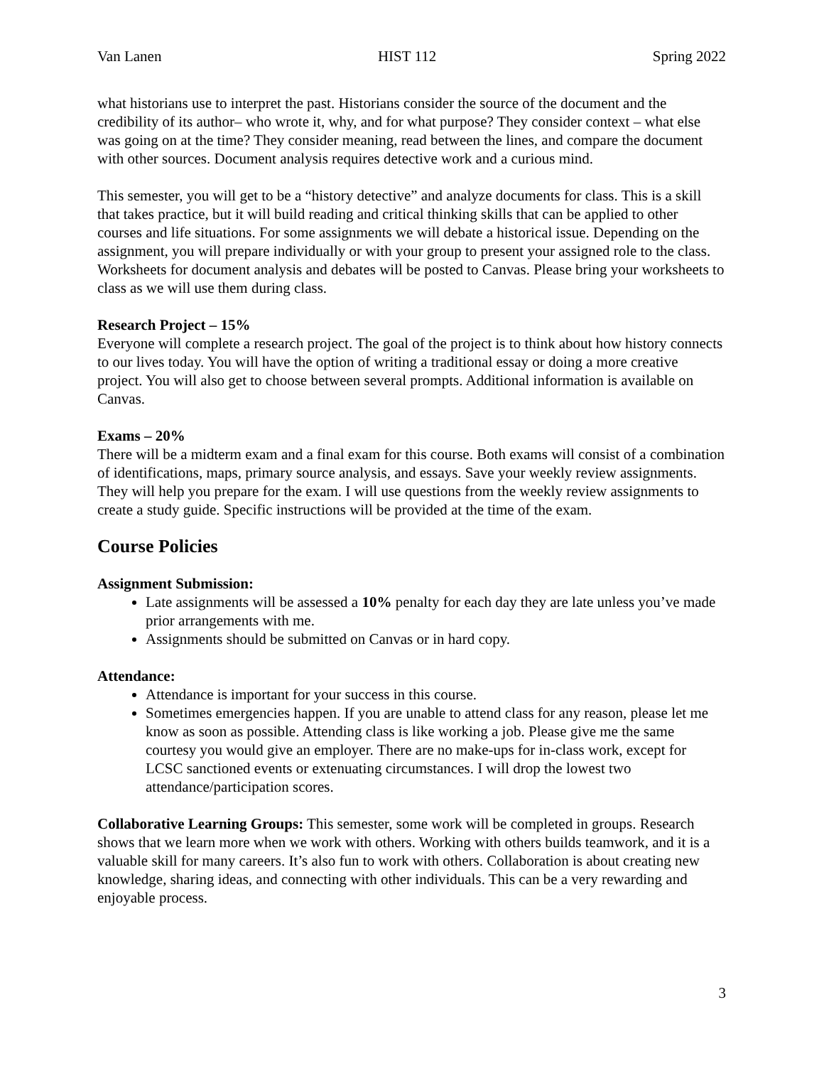Van Lanen HIST 112 Spring 2022
what historians use to interpret the past. Historians consider the source of the document and the credibility of its author– who wrote it, why, and for what purpose? They consider context – what else was going on at the time? They consider meaning, read between the lines, and compare the document with other sources. Document analysis requires detective work and a curious mind.
This semester, you will get to be a “history detective” and analyze documents for class. This is a skill that takes practice, but it will build reading and critical thinking skills that can be applied to other courses and life situations. For some assignments we will debate a historical issue. Depending on the assignment, you will prepare individually or with your group to present your assigned role to the class. Worksheets for document analysis and debates will be posted to Canvas. Please bring your worksheets to class as we will use them during class.
Research Project – 15%
Everyone will complete a research project. The goal of the project is to think about how history connects to our lives today. You will have the option of writing a traditional essay or doing a more creative project. You will also get to choose between several prompts. Additional information is available on Canvas.
Exams – 20%
There will be a midterm exam and a final exam for this course. Both exams will consist of a combination of identifications, maps, primary source analysis, and essays. Save your weekly review assignments. They will help you prepare for the exam. I will use questions from the weekly review assignments to create a study guide. Specific instructions will be provided at the time of the exam.
Course Policies
Assignment Submission:
Late assignments will be assessed a 10% penalty for each day they are late unless you’ve made prior arrangements with me.
Assignments should be submitted on Canvas or in hard copy.
Attendance:
Attendance is important for your success in this course.
Sometimes emergencies happen. If you are unable to attend class for any reason, please let me know as soon as possible. Attending class is like working a job. Please give me the same courtesy you would give an employer. There are no make-ups for in-class work, except for LCSC sanctioned events or extenuating circumstances. I will drop the lowest two attendance/participation scores.
Collaborative Learning Groups: This semester, some work will be completed in groups. Research shows that we learn more when we work with others. Working with others builds teamwork, and it is a valuable skill for many careers. It’s also fun to work with others. Collaboration is about creating new knowledge, sharing ideas, and connecting with other individuals. This can be a very rewarding and enjoyable process.
3